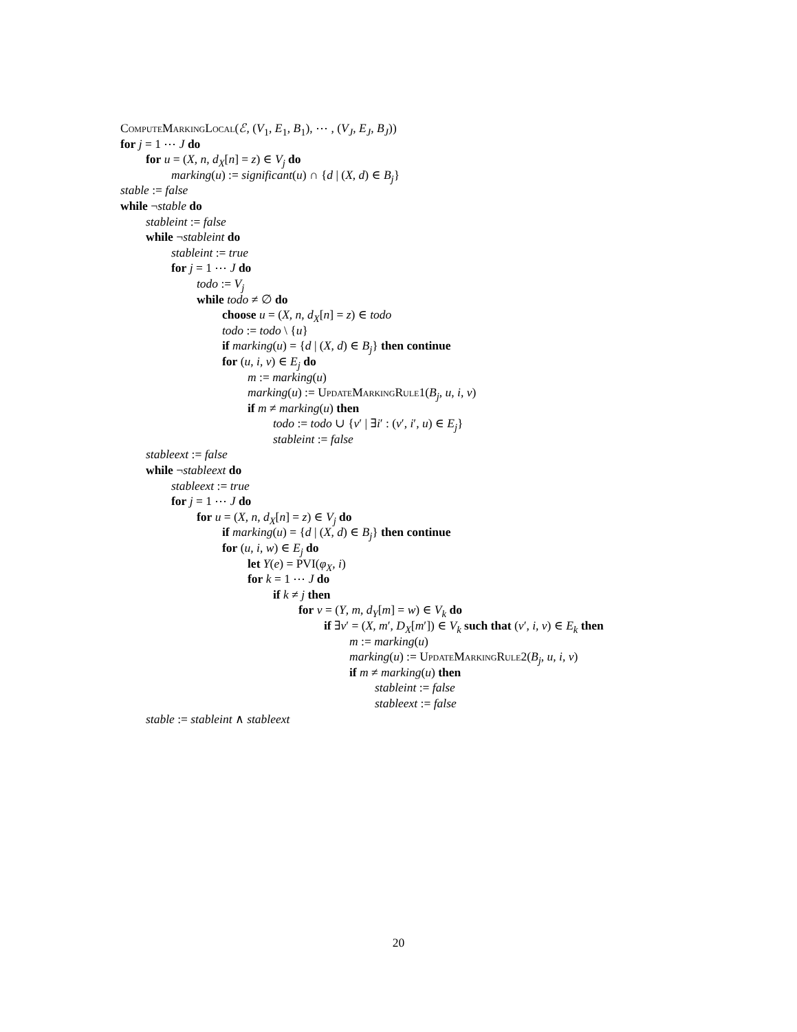ComputeMarkingLocal(ℰ, (V<sub>1</sub>, E<sub>1</sub>, B<sub>1</sub>), ⋯ , (V<sub>J</sub>, E<sub>J</sub>, B<sub>J</sub>))
for j = 1 ⋯ J do
for u = (X, n, d<sub>X</sub>[n] = z) ∈ V<sub>j</sub> do
marking(u) := significant(u) ∩ {d | (X, d) ∈ B<sub>j</sub>}
stable := false
while ¬stable do
stableint := false
while ¬stableint do
stableint := true
for j = 1 ⋯ J do
todo := V<sub>j</sub>
while todo ≠ ∅ do
choose u = (X, n, d<sub>X</sub>[n] = z) ∈ todo
todo := todo \ {u}
if marking(u) = {d | (X, d) ∈ B<sub>j</sub>} then continue
for (u, i, v) ∈ E<sub>j</sub> do
m := marking(u)
marking(u) := UpdateMarkingRule1(B<sub>j</sub>, u, i, v)
if m ≠ marking(u) then
todo := todo ∪ {v′ | ∃i′ : (v′, i′, u) ∈ E<sub>j</sub>}
stableint := false
stableext := false
while ¬stableext do
stableext := true
for j = 1 ⋯ J do
for u = (X, n, d<sub>X</sub>[n] = z) ∈ V<sub>j</sub> do
if marking(u) = {d | (X, d) ∈ B<sub>j</sub>} then continue
for (u, i, w) ∈ E<sub>j</sub> do
let Y(e) = PVI(φ<sub>X</sub>, i)
for k = 1 ⋯ J do
if k ≠ j then
for v = (Y, m, d<sub>Y</sub>[m] = w) ∈ V<sub>k</sub> do
if ∃v′ = (X, m′, D<sub>X</sub>[m′]) ∈ V<sub>k</sub> such that (v′, i, v) ∈ E<sub>k</sub> then
m := marking(u)
marking(u) := UpdateMarkingRule2(B<sub>j</sub>, u, i, v)
if m ≠ marking(u) then
stableint := false
stableext := false
stable := stableint ∧ stableext
20